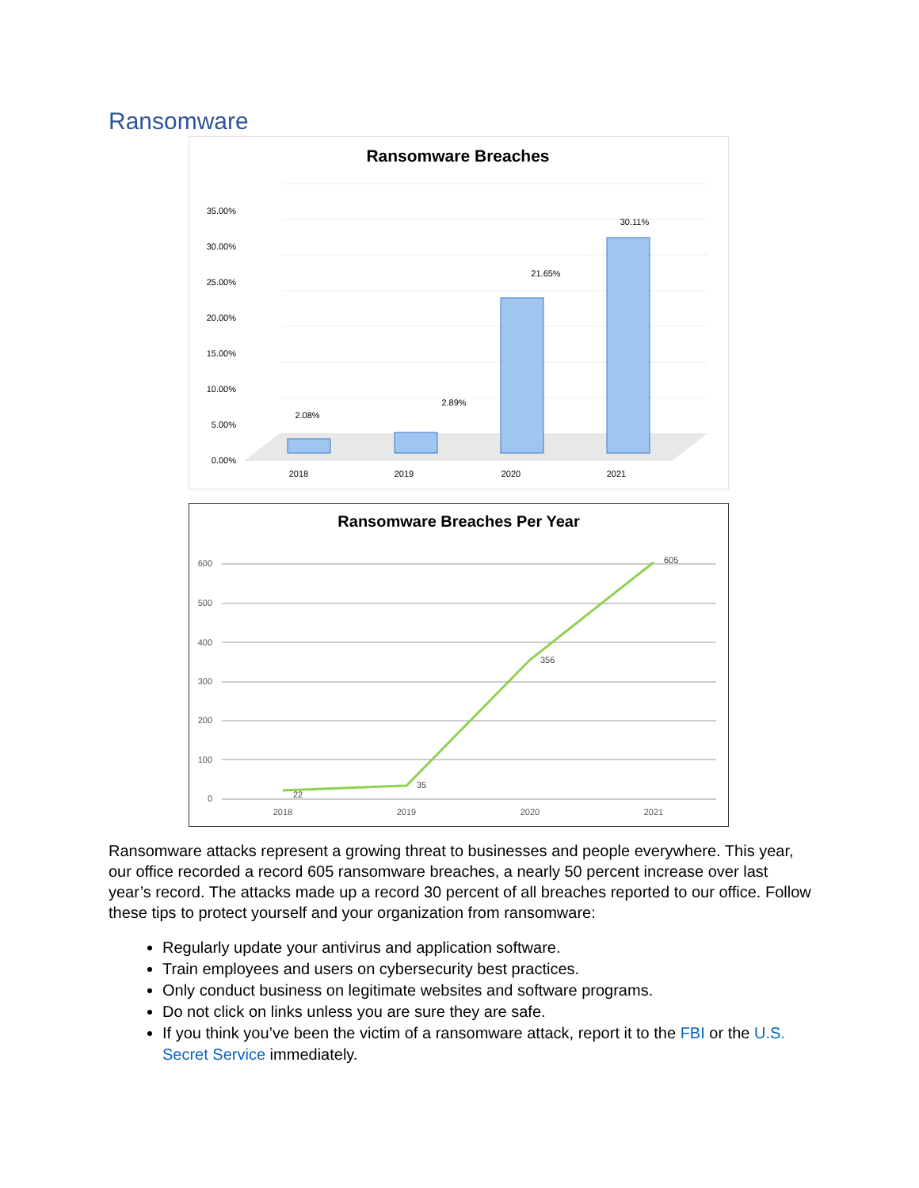Ransomware
Ransomware Breaches
35.00%
30.00%
25.00%
20.00%
15.00%
10.00%
5.00%
0.00%
2.08%
2.89%
21.65%
30.11%
2018
2019
2020
2021
Ransomware Breaches Per Year
600
500
400
300
200
100
0
22
35
356
605
2018
2019
2020
2021
Ransomware attacks represent a growing threat to businesses and people everywhere. This year, our office recorded a record 605 ransomware breaches, a nearly 50 percent increase over last year’s record. The attacks made up a record 30 percent of all breaches reported to our office. Follow these tips to protect yourself and your organization from ransomware:
Regularly update your antivirus and application software.
Train employees and users on cybersecurity best practices.
Only conduct business on legitimate websites and software programs.
Do not click on links unless you are sure they are safe.
If you think you’ve been the victim of a ransomware attack, report it to the FBI or the U.S. Secret Service immediately.